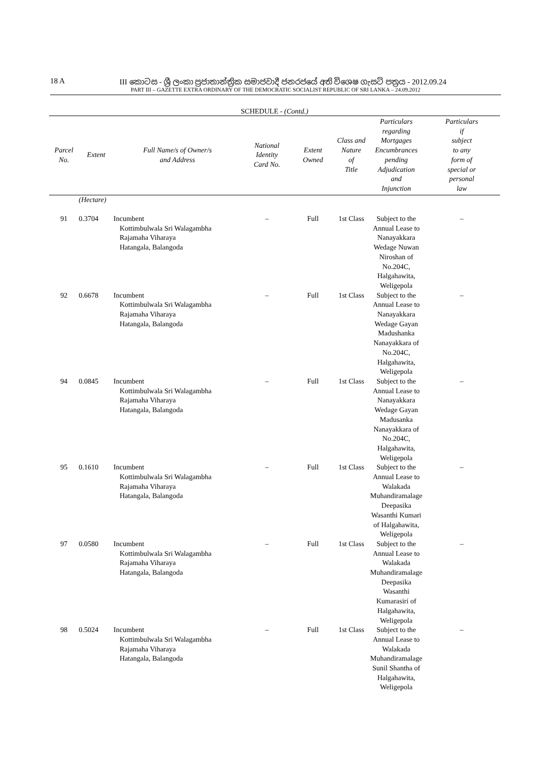18 A
III කොටස - ශ්‍රී ලංකා ප්‍රජාතාන්ත්‍රික සමාජවාදී ජනරජයේ අති විශෙෂ ගැසට් පත්‍රය - 2012.09.24
PART III – GAZETTE EXTRA ORDINARY OF THE DEMOCRATIC SOCIALIST REPUBLIC OF SRI LANKA – 24.09.2012
SCHEDULE - (Contd.)
| Parcel No. | Extent | Full Name/s of Owner/s and Address | National Identity Card No. | Extent Owned | Class and Nature of Title | Particulars regarding Mortgages Encumbrances pending Adjudication and Injunction | Particulars if subject to any form of special or personal law |
| --- | --- | --- | --- | --- | --- | --- | --- |
| | (Hectare) | | | | | | |
| 91 | 0.3704 | Incumbent Kottimbulwala Sri Walagambha Rajamaha Viharaya Hatangala, Balangoda | – | Full | 1st Class | Subject to the Annual Lease to Nanayakkara Wedage Nuwan Niroshan of No.204C, Halgahawita, Weligepola | – |
| 92 | 0.6678 | Incumbent Kottimbulwala Sri Walagambha Rajamaha Viharaya Hatangala, Balangoda | – | Full | 1st Class | Subject to the Annual Lease to Nanayakkara Wedage Gayan Madushanka Nanayakkara of No.204C, Halgahawita, Weligepola | – |
| 94 | 0.0845 | Incumbent Kottimbulwala Sri Walagambha Rajamaha Viharaya Hatangala, Balangoda | – | Full | 1st Class | Subject to the Annual Lease to Nanayakkara Wedage Gayan Madusanka Nanayakkara of No.204C, Halgahawita, Weligepola | – |
| 95 | 0.1610 | Incumbent Kottimbulwala Sri Walagambha Rajamaha Viharaya Hatangala, Balangoda | – | Full | 1st Class | Subject to the Annual Lease to Walakada Muhandiramalage Deepasika Wasanthi Kumari of Halgahawita, Weligepola | – |
| 97 | 0.0580 | Incumbent Kottimbulwala Sri Walagambha Rajamaha Viharaya Hatangala, Balangoda | – | Full | 1st Class | Subject to the Annual Lease to Walakada Muhandiramalage Deepasika Wasanthi Kumarasiri of Halgahawita, Weligepola | – |
| 98 | 0.5024 | Incumbent Kottimbulwala Sri Walagambha Rajamaha Viharaya Hatangala, Balangoda | – | Full | 1st Class | Subject to the Annual Lease to Walakada Muhandiramalage Sunil Shantha of Halgahawita, Weligepola | – |